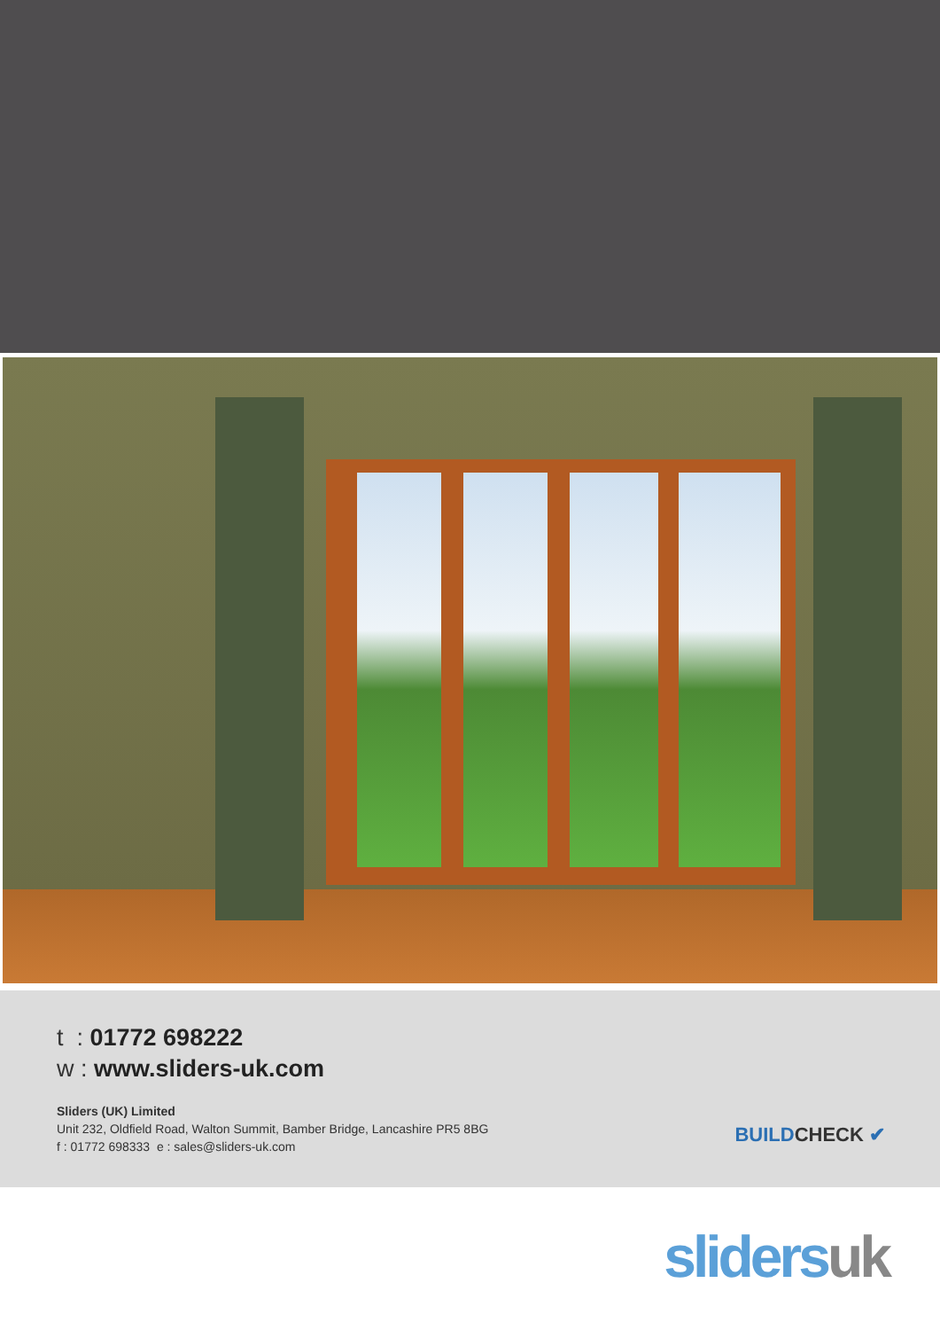t : 01772 698222
w : www.sliders-uk.com
Sliders (UK) Limited
Unit 232, Oldfield Road, Walton Summit, Bamber Bridge, Lancashire PR5 8BG
f : 01772 698333 e : sales@sliders-uk.com
BUILDCHECK ✔
slidersuk